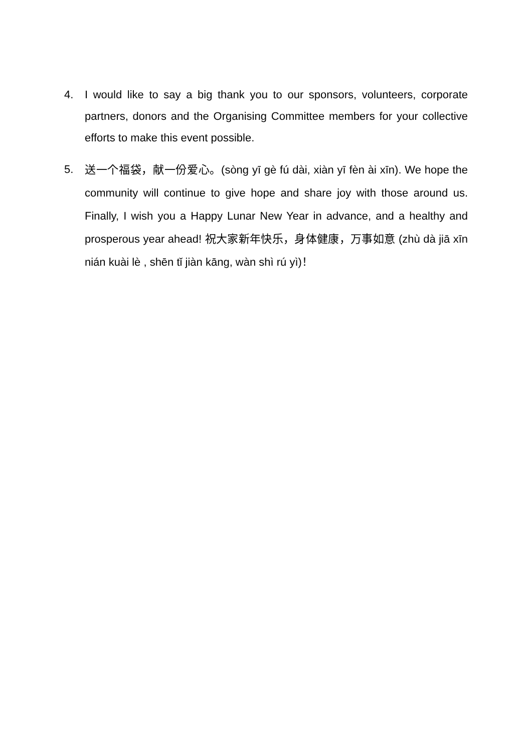4. I would like to say a big thank you to our sponsors, volunteers, corporate partners, donors and the Organising Committee members for your collective efforts to make this event possible.
5.
送一个福袋，献一份爱心。(sòng yī gè fú dài, xiàn yī fèn ài xīn). We hope the community will continue to give hope and share joy with those around us. Finally, I wish you a Happy Lunar New Year in advance, and a healthy and prosperous year ahead! 祝大家新年快乐，身体健康，万事如意 (zhù dà jiā xīn nián kuài lè , shēn tǐ jiàn kāng, wàn shì rú yì)！